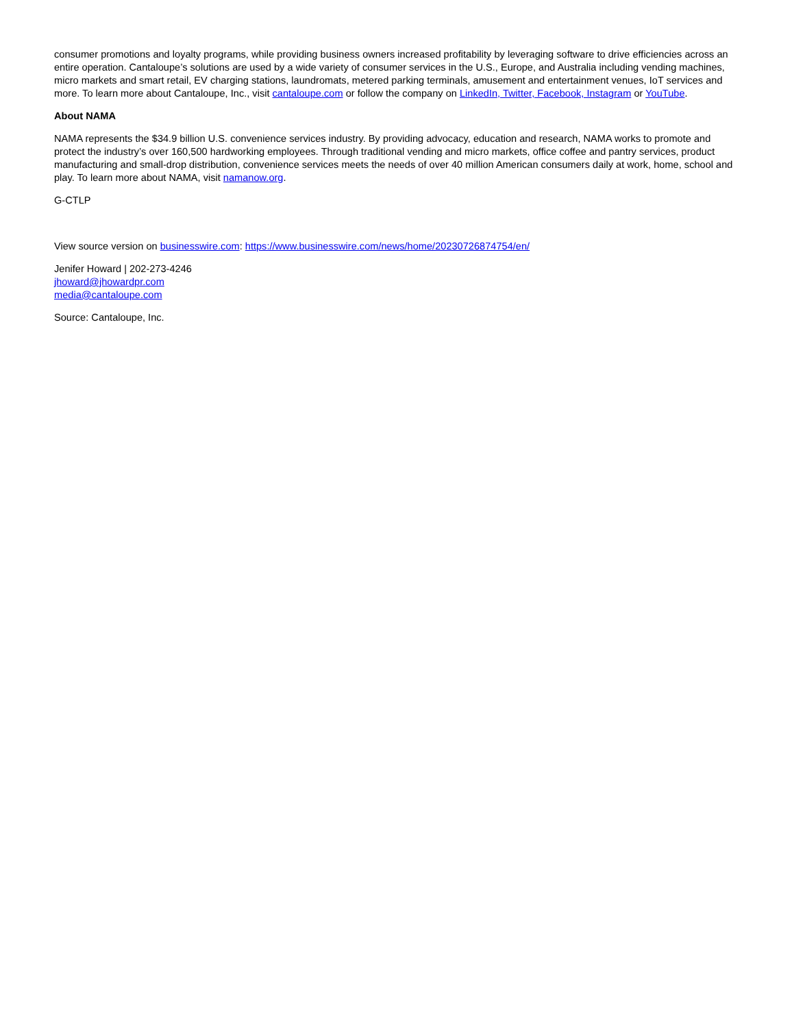consumer promotions and loyalty programs, while providing business owners increased profitability by leveraging software to drive efficiencies across an entire operation. Cantaloupe’s solutions are used by a wide variety of consumer services in the U.S., Europe, and Australia including vending machines, micro markets and smart retail, EV charging stations, laundromats, metered parking terminals, amusement and entertainment venues, IoT services and more. To learn more about Cantaloupe, Inc., visit cantaloupe.com or follow the company on LinkedIn, Twitter, Facebook, Instagram or YouTube.
About NAMA
NAMA represents the $34.9 billion U.S. convenience services industry. By providing advocacy, education and research, NAMA works to promote and protect the industry’s over 160,500 hardworking employees. Through traditional vending and micro markets, office coffee and pantry services, product manufacturing and small-drop distribution, convenience services meets the needs of over 40 million American consumers daily at work, home, school and play. To learn more about NAMA, visit namanow.org.
G-CTLP
View source version on businesswire.com: https://www.businesswire.com/news/home/20230726874754/en/
Jenifer Howard | 202-273-4246
jhoward@jhowardpr.com
media@cantaloupe.com
Source: Cantaloupe, Inc.